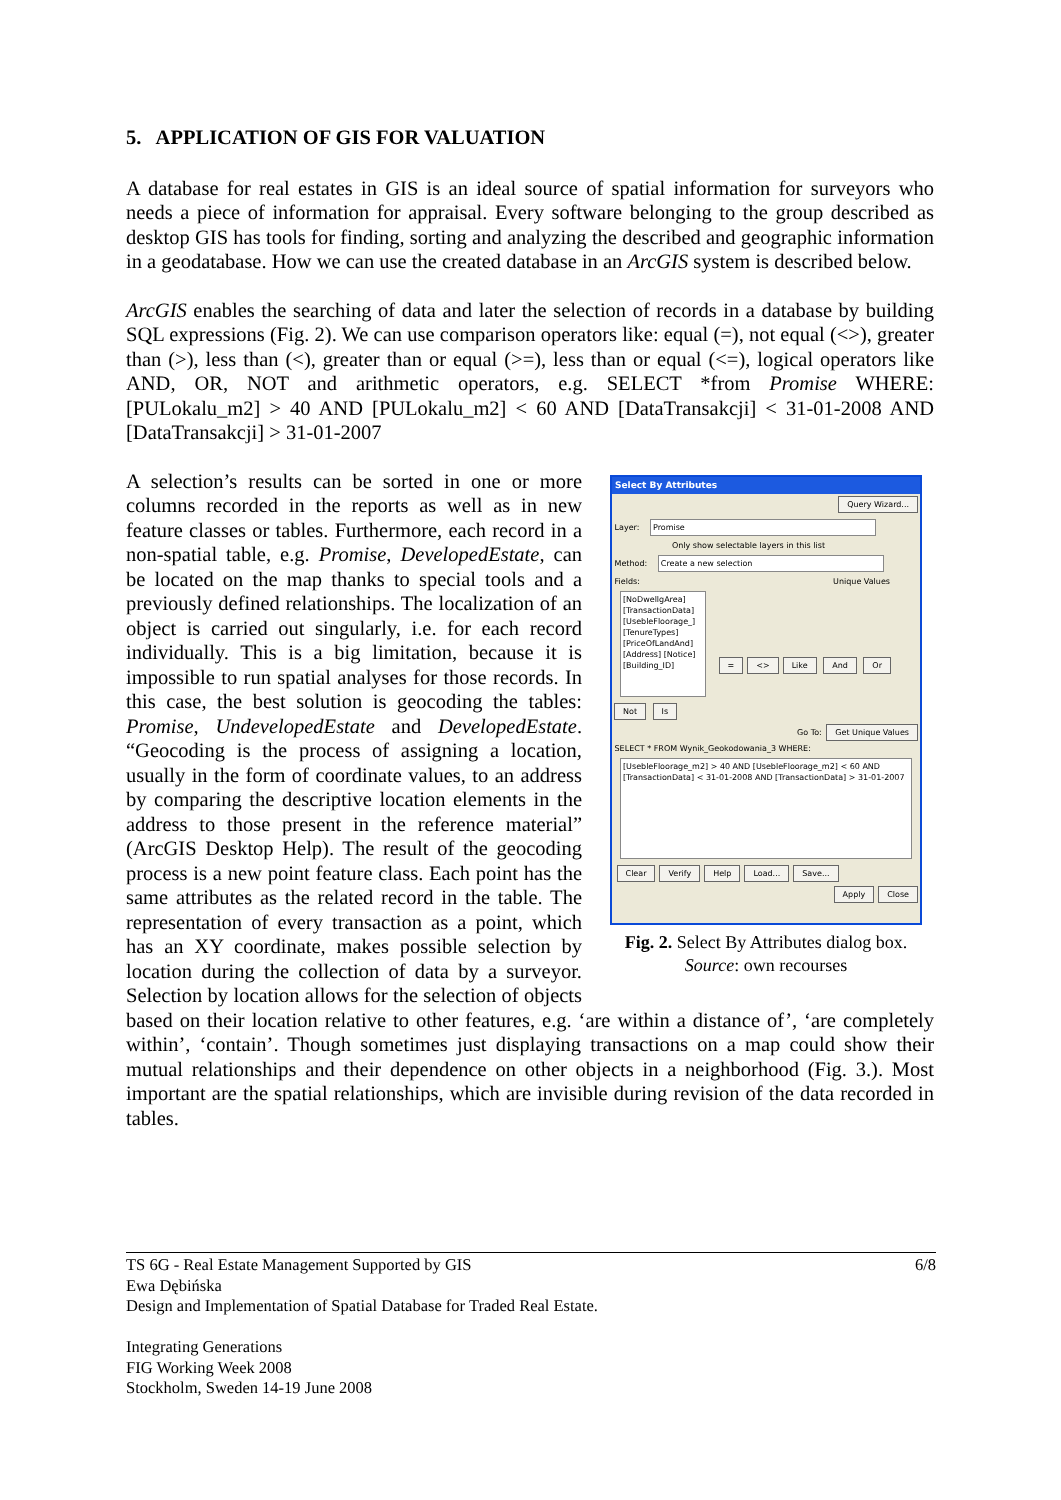5. APPLICATION OF GIS FOR VALUATION
A database for real estates in GIS is an ideal source of spatial information for surveyors who needs a piece of information for appraisal. Every software belonging to the group described as desktop GIS has tools for finding, sorting and analyzing the described and geographic information in a geodatabase. How we can use the created database in an ArcGIS system is described below.
ArcGIS enables the searching of data and later the selection of records in a database by building SQL expressions (Fig. 2). We can use comparison operators like: equal (=), not equal (<>), greater than (>), less than (<), greater than or equal (>=), less than or equal (<=), logical operators like AND, OR, NOT and arithmetic operators, e.g. SELECT *from Promise WHERE: [PULokalu_m2] > 40 AND [PULokalu_m2] < 60 AND [DataTransakcji] < 31-01-2008 AND [DataTransakcji] > 31-01-2007
Select By Attributes
Query Wizard...
Layer: Promise
Only show selectable layers in this list
Method: Create a new selection
Fields: Unique Values
[NoDwellgArea] [TransactionData] [UsebleFloorage_] [TenureTypes] [PriceOfLandAnd] [Address] [Notice] [Building_ID]
= <> Like And Or Not Is
Go To: Get Unique Values
SELECT * FROM Wynik_Geokodowania_3 WHERE:
[UsebleFloorage_m2] > 40 AND [UsebleFloorage_m2] < 60 AND [TransactionData] < 31-01-2008 AND [TransactionData] > 31-01-2007
Clear Verify Help Load... Save...
Apply Close
Fig. 2. Select By Attributes dialog box.
Source: own recourses
A selection’s results can be sorted in one or more columns recorded in the reports as well as in new feature classes or tables. Furthermore, each record in a non-spatial table, e.g. Promise, DevelopedEstate, can be located on the map thanks to special tools and a previously defined relationships. The localization of an object is carried out singularly, i.e. for each record individually. This is a big limitation, because it is impossible to run spatial analyses for those records. In this case, the best solution is geocoding the tables: Promise, UndevelopedEstate and DevelopedEstate. “Geocoding is the process of assigning a location, usually in the form of coordinate values, to an address by comparing the descriptive location elements in the address to those present in the reference material” (ArcGIS Desktop Help). The result of the geocoding process is a new point feature class. Each point has the same attributes as the related record in the table. The representation of every transaction as a point, which has an XY coordinate, makes possible selection by location during the collection of data by a surveyor. Selection by location allows for the selection of objects based on their location relative to other features, e.g. ‘are within a distance of’, ‘are completely within’, ‘contain’. Though sometimes just displaying transactions on a map could show their mutual relationships and their dependence on other objects in a neighborhood (Fig. 3.). Most important are the spatial relationships, which are invisible during revision of the data recorded in tables.
6/8 TS 6G - Real Estate Management Supported by GIS
Ewa Dębińska
Design and Implementation of Spatial Database for Traded Real Estate.
Integrating Generations
FIG Working Week 2008
Stockholm, Sweden 14-19 June 2008